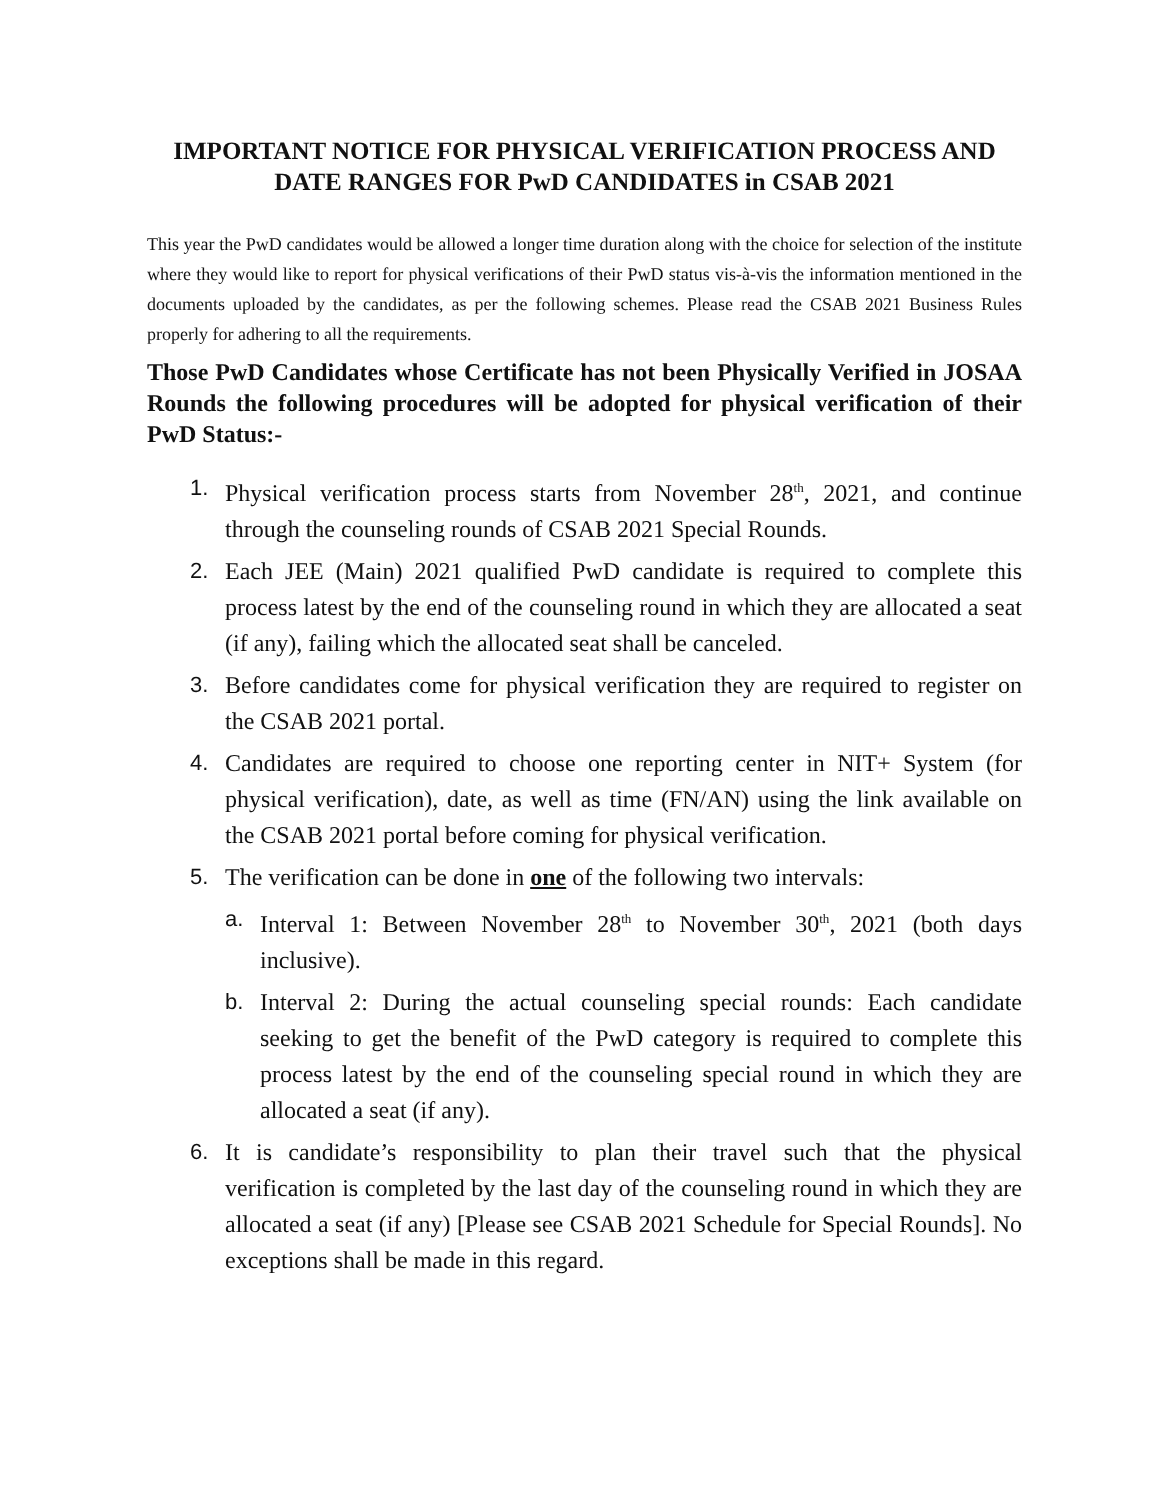IMPORTANT NOTICE FOR PHYSICAL VERIFICATION PROCESS AND DATE RANGES FOR PwD CANDIDATES in CSAB 2021
This year the PwD candidates would be allowed a longer time duration along with the choice for selection of the institute where they would like to report for physical verifications of their PwD status vis-à-vis the information mentioned in the documents uploaded by the candidates, as per the following schemes. Please read the CSAB 2021 Business Rules properly for adhering to all the requirements.
Those PwD Candidates whose Certificate has not been Physically Verified in JOSAA Rounds the following procedures will be adopted for physical verification of their PwD Status:-
1. Physical verification process starts from November 28<sup>th</sup>, 2021, and continue through the counseling rounds of CSAB 2021 Special Rounds.
2. Each JEE (Main) 2021 qualified PwD candidate is required to complete this process latest by the end of the counseling round in which they are allocated a seat (if any), failing which the allocated seat shall be canceled.
3. Before candidates come for physical verification they are required to register on the CSAB 2021 portal.
4. Candidates are required to choose one reporting center in NIT+ System (for physical verification), date, as well as time (FN/AN) using the link available on the CSAB 2021 portal before coming for physical verification.
5. The verification can be done in one of the following two intervals:
a. Interval 1: Between November 28<sup>th</sup> to November 30<sup>th</sup>, 2021 (both days inclusive).
b. Interval 2: During the actual counseling special rounds: Each candidate seeking to get the benefit of the PwD category is required to complete this process latest by the end of the counseling special round in which they are allocated a seat (if any).
6. It is candidate’s responsibility to plan their travel such that the physical verification is completed by the last day of the counseling round in which they are allocated a seat (if any) [Please see CSAB 2021 Schedule for Special Rounds]. No exceptions shall be made in this regard.